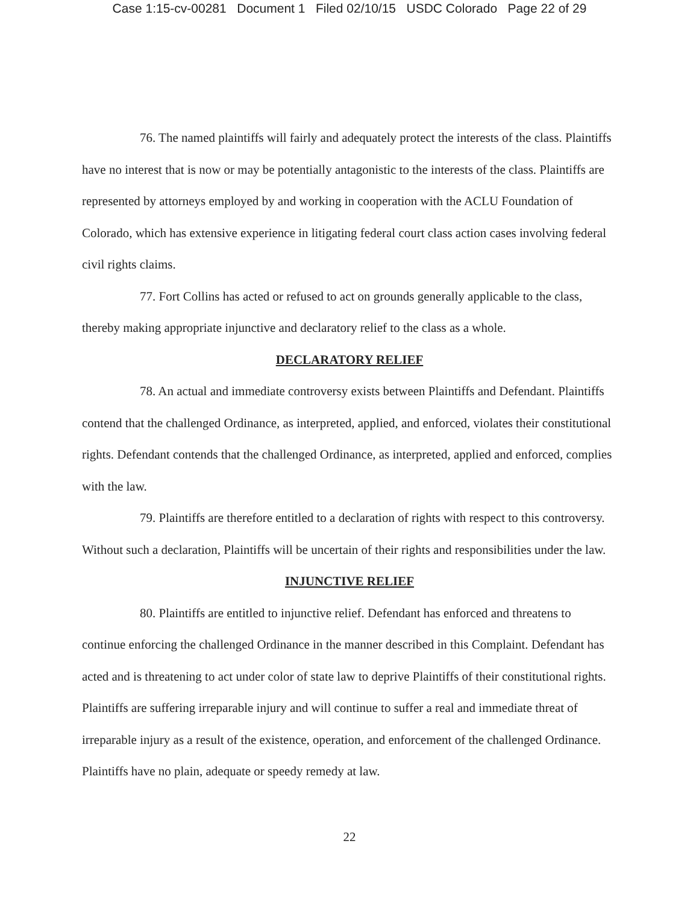Case 1:15-cv-00281 Document 1 Filed 02/10/15 USDC Colorado Page 22 of 29
76. The named plaintiffs will fairly and adequately protect the interests of the class. Plaintiffs have no interest that is now or may be potentially antagonistic to the interests of the class. Plaintiffs are represented by attorneys employed by and working in cooperation with the ACLU Foundation of Colorado, which has extensive experience in litigating federal court class action cases involving federal civil rights claims.
77. Fort Collins has acted or refused to act on grounds generally applicable to the class, thereby making appropriate injunctive and declaratory relief to the class as a whole.
DECLARATORY RELIEF
78. An actual and immediate controversy exists between Plaintiffs and Defendant. Plaintiffs contend that the challenged Ordinance, as interpreted, applied, and enforced, violates their constitutional rights. Defendant contends that the challenged Ordinance, as interpreted, applied and enforced, complies with the law.
79. Plaintiffs are therefore entitled to a declaration of rights with respect to this controversy. Without such a declaration, Plaintiffs will be uncertain of their rights and responsibilities under the law.
INJUNCTIVE RELIEF
80. Plaintiffs are entitled to injunctive relief. Defendant has enforced and threatens to continue enforcing the challenged Ordinance in the manner described in this Complaint. Defendant has acted and is threatening to act under color of state law to deprive Plaintiffs of their constitutional rights. Plaintiffs are suffering irreparable injury and will continue to suffer a real and immediate threat of irreparable injury as a result of the existence, operation, and enforcement of the challenged Ordinance. Plaintiffs have no plain, adequate or speedy remedy at law.
22